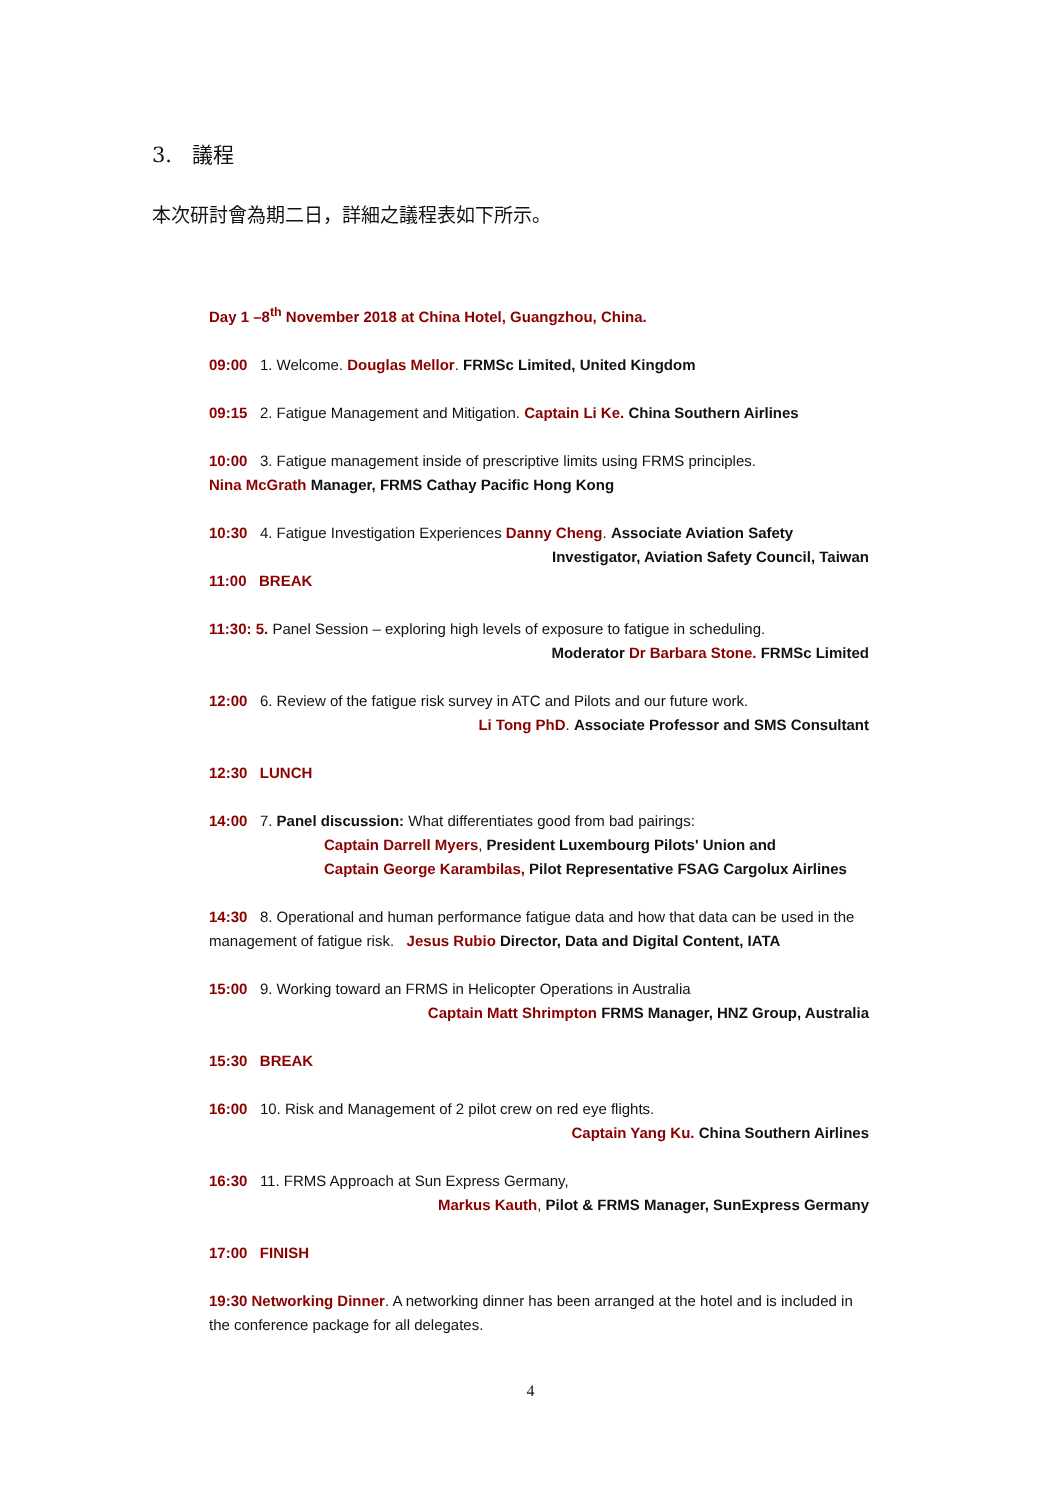3. 議程
本次研討會為期二日，詳細之議程表如下所示。
Day 1 –8<sup>th</sup> November 2018 at China Hotel, Guangzhou, China.
09:00 1. Welcome. Douglas Mellor. FRMSc Limited, United Kingdom
09:15 2. Fatigue Management and Mitigation. Captain Li Ke. China Southern Airlines
10:00 3. Fatigue management inside of prescriptive limits using FRMS principles.
Nina McGrath Manager, FRMS Cathay Pacific Hong Kong
10:30 4. Fatigue Investigation Experiences Danny Cheng. Associate Aviation Safety
Investigator, Aviation Safety Council, Taiwan
11:00 BREAK
11:30: 5. Panel Session – exploring high levels of exposure to fatigue in scheduling.
Moderator Dr Barbara Stone. FRMSc Limited
12:00 6. Review of the fatigue risk survey in ATC and Pilots and our future work.
Li Tong PhD. Associate Professor and SMS Consultant
12:30 LUNCH
14:00 7. Panel discussion: What differentiates good from bad pairings:
Captain Darrell Myers, President Luxembourg Pilots' Union and
Captain George Karambilas, Pilot Representative FSAG Cargolux Airlines
14:30 8. Operational and human performance fatigue data and how that data can be used in the management of fatigue risk. Jesus Rubio Director, Data and Digital Content, IATA
15:00 9. Working toward an FRMS in Helicopter Operations in Australia
Captain Matt Shrimpton FRMS Manager, HNZ Group, Australia
15:30 BREAK
16:00 10. Risk and Management of 2 pilot crew on red eye flights.
Captain Yang Ku. China Southern Airlines
16:30 11. FRMS Approach at Sun Express Germany,
Markus Kauth, Pilot & FRMS Manager, SunExpress Germany
17:00 FINISH
19:30 Networking Dinner. A networking dinner has been arranged at the hotel and is included in the conference package for all delegates.
4